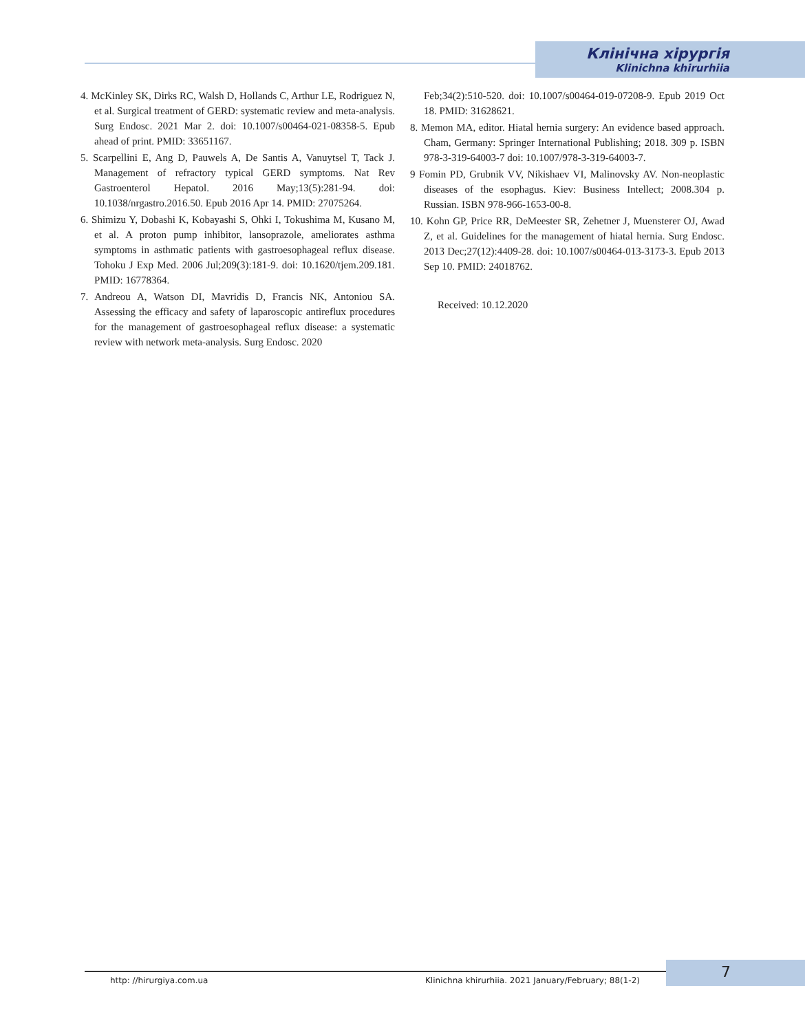Клінічна хірургія
Klinichna khirurhiia
4. McKinley SK, Dirks RC, Walsh D, Hollands C, Arthur LE, Rodriguez N, et al. Surgical treatment of GERD: systematic review and meta-analysis. Surg Endosc. 2021 Mar 2. doi: 10.1007/s00464-021-08358-5. Epub ahead of print. PMID: 33651167.
5. Scarpellini E, Ang D, Pauwels A, De Santis A, Vanuytsel T, Tack J. Management of refractory typical GERD symptoms. Nat Rev Gastroenterol Hepatol. 2016 May;13(5):281-94. doi: 10.1038/nrgastro.2016.50. Epub 2016 Apr 14. PMID: 27075264.
6. Shimizu Y, Dobashi K, Kobayashi S, Ohki I, Tokushima M, Kusano M, et al. A proton pump inhibitor, lansoprazole, ameliorates asthma symptoms in asthmatic patients with gastroesophageal reflux disease. Tohoku J Exp Med. 2006 Jul;209(3):181-9. doi: 10.1620/tjem.209.181. PMID: 16778364.
7. Andreou A, Watson DI, Mavridis D, Francis NK, Antoniou SA. Assessing the efficacy and safety of laparoscopic antireflux procedures for the management of gastroesophageal reflux disease: a systematic review with network meta-analysis. Surg Endosc. 2020
Feb;34(2):510-520. doi: 10.1007/s00464-019-07208-9. Epub 2019 Oct 18. PMID: 31628621.
8. Memon MA, editor. Hiatal hernia surgery: An evidence based approach. Cham, Germany: Springer International Publishing; 2018. 309 p. ISBN 978-3-319-64003-7 doi: 10.1007/978-3-319-64003-7.
9 Fomin PD, Grubnik VV, Nikishaev VI, Malinovsky AV. Non-neoplastic diseases of the esophagus. Kiev: Business Intellect; 2008.304 p. Russian. ISBN 978-966-1653-00-8.
10. Kohn GP, Price RR, DeMeester SR, Zehetner J, Muensterer OJ, Awad Z, et al. Guidelines for the management of hiatal hernia. Surg Endosc. 2013 Dec;27(12):4409-28. doi: 10.1007/s00464-013-3173-3. Epub 2013 Sep 10. PMID: 24018762.
Received: 10.12.2020
http: //hirurgiya.com.ua Klinichna khirurhiia. 2021 January/February; 88(1-2) 7